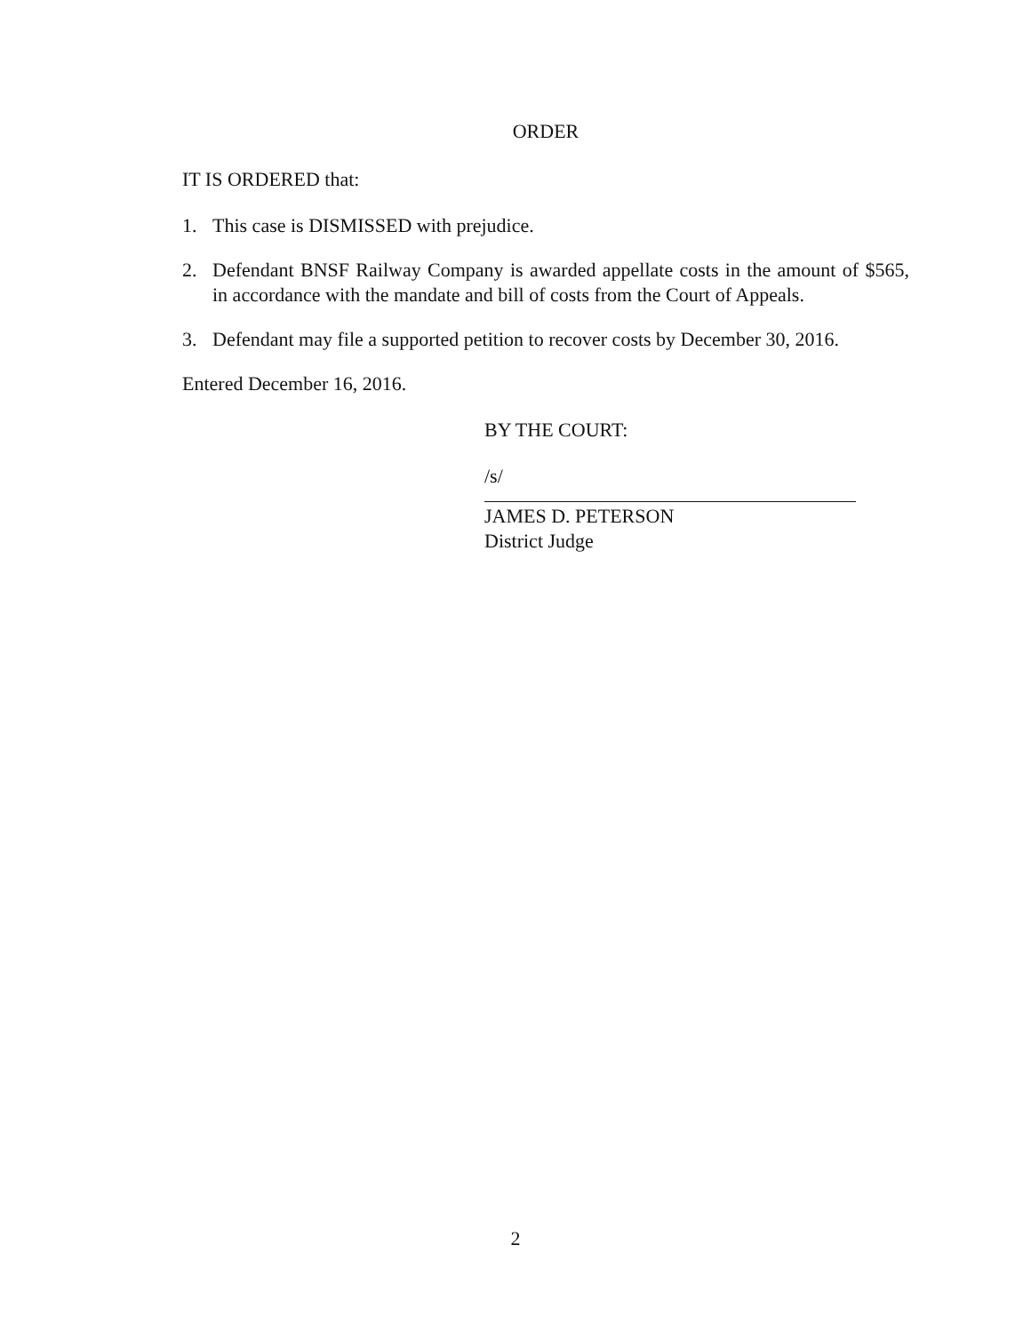ORDER
IT IS ORDERED that:
1. This case is DISMISSED with prejudice.
2. Defendant BNSF Railway Company is awarded appellate costs in the amount of $565, in accordance with the mandate and bill of costs from the Court of Appeals.
3. Defendant may file a supported petition to recover costs by December 30, 2016.
Entered December 16, 2016.
BY THE COURT:
/s/
JAMES D. PETERSON
District Judge
2